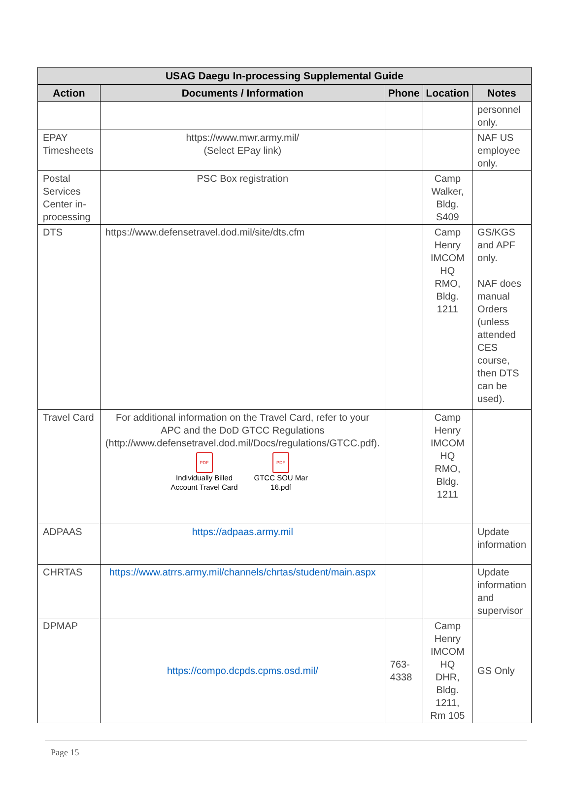| USAG Daegu In-processing Supplemental Guide | | | | |
| --- | --- | --- | --- | --- |
| Action | Documents / Information | Phone | Location | Notes |
| | | | | personnel only. |
| EPAY Timesheets | https://www.mwr.army.mil/ (Select EPay link) | | | NAF US employee only. |
| Postal Services Center in-processing | PSC Box registration | | Camp Walker, Bldg. S409 | |
| DTS | https://www.defensetravel.dod.mil/site/dts.cfm | | Camp Henry IMCOM HQ RMO, Bldg. 1211 | GS/KGS and APF only. NAF does manual Orders (unless attended CES course, then DTS can be used). |
| Travel Card | For additional information on the Travel Card, refer to your APC and the DoD GTCC Regulations ( http://www.defensetravel.dod.mil/Docs/regulations/GTCC.pdf ). PDF Individually Billed Account Travel Card PDF GTCC SOU Mar 16.pdf | | Camp Henry IMCOM HQ RMO, Bldg. 1211 | |
| ADPAAS | https://adpaas.army.mil | | | Update information |
| CHRTAS | https://www.atrrs.army.mil/channels/chrtas/student/main.aspx | | | Update information and supervisor |
| DPMAP | https://compo.dcpds.cpms.osd.mil/ | 763-4338 | Camp Henry IMCOM HQ DHR, Bldg. 1211, Rm 105 | GS Only |
Page 15